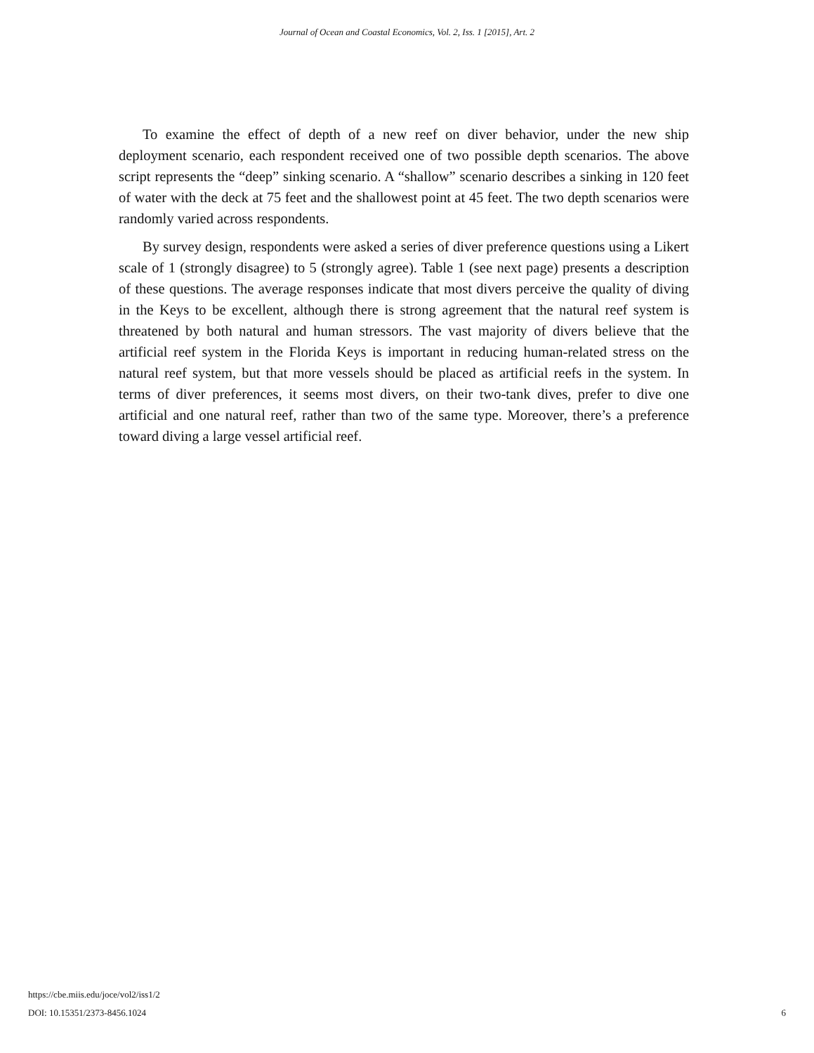Journal of Ocean and Coastal Economics, Vol. 2, Iss. 1 [2015], Art. 2
To examine the effect of depth of a new reef on diver behavior, under the new ship deployment scenario, each respondent received one of two possible depth scenarios. The above script represents the “deep” sinking scenario. A “shallow” scenario describes a sinking in 120 feet of water with the deck at 75 feet and the shallowest point at 45 feet. The two depth scenarios were randomly varied across respondents.
By survey design, respondents were asked a series of diver preference questions using a Likert scale of 1 (strongly disagree) to 5 (strongly agree). Table 1 (see next page) presents a description of these questions. The average responses indicate that most divers perceive the quality of diving in the Keys to be excellent, although there is strong agreement that the natural reef system is threatened by both natural and human stressors. The vast majority of divers believe that the artificial reef system in the Florida Keys is important in reducing human-related stress on the natural reef system, but that more vessels should be placed as artificial reefs in the system. In terms of diver preferences, it seems most divers, on their two-tank dives, prefer to dive one artificial and one natural reef, rather than two of the same type. Moreover, there’s a preference toward diving a large vessel artificial reef.
https://cbe.miis.edu/joce/vol2/iss1/2
DOI: 10.15351/2373-8456.1024
6